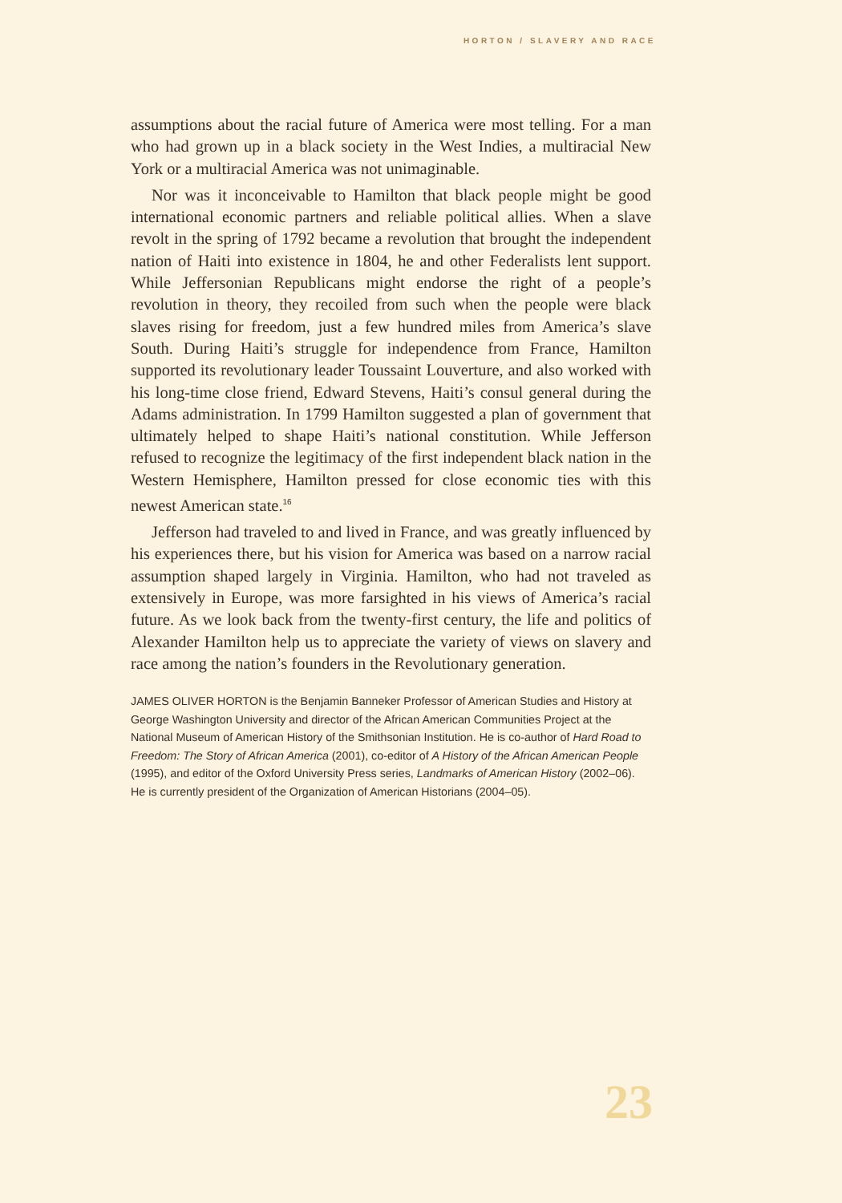HORTON / SLAVERY AND RACE
assumptions about the racial future of America were most telling. For a man who had grown up in a black society in the West Indies, a multiracial New York or a multiracial America was not unimaginable.
Nor was it inconceivable to Hamilton that black people might be good international economic partners and reliable political allies. When a slave revolt in the spring of 1792 became a revolution that brought the independent nation of Haiti into existence in 1804, he and other Federalists lent support. While Jeffersonian Republicans might endorse the right of a people’s revolution in theory, they recoiled from such when the people were black slaves rising for freedom, just a few hundred miles from America’s slave South. During Haiti’s struggle for independence from France, Hamilton supported its revolutionary leader Toussaint Louverture, and also worked with his long-time close friend, Edward Stevens, Haiti’s consul general during the Adams administration. In 1799 Hamilton suggested a plan of government that ultimately helped to shape Haiti’s national constitution. While Jefferson refused to recognize the legitimacy of the first independent black nation in the Western Hemisphere, Hamilton pressed for close economic ties with this newest American state.<sup>16</sup>
Jefferson had traveled to and lived in France, and was greatly influenced by his experiences there, but his vision for America was based on a narrow racial assumption shaped largely in Virginia. Hamilton, who had not traveled as extensively in Europe, was more farsighted in his views of America’s racial future. As we look back from the twenty-first century, the life and politics of Alexander Hamilton help us to appreciate the variety of views on slavery and race among the nation’s founders in the Revolutionary generation.
JAMES OLIVER HORTON is the Benjamin Banneker Professor of American Studies and History at George Washington University and director of the African American Communities Project at the National Museum of American History of the Smithsonian Institution. He is co-author of Hard Road to Freedom: The Story of African America (2001), co-editor of A History of the African American People (1995), and editor of the Oxford University Press series, Landmarks of American History (2002–06). He is currently president of the Organization of American Historians (2004–05).
23